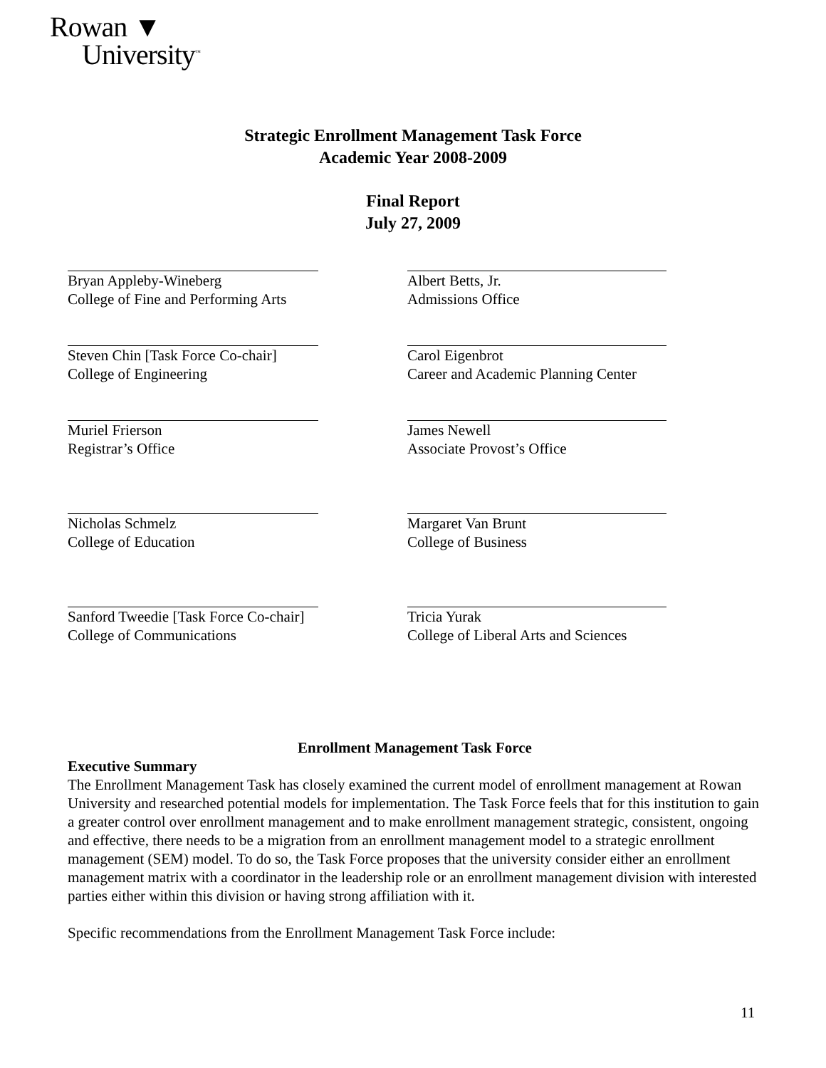Rowan ▼
University<sup>™</sup>
Strategic Enrollment Management Task Force
Academic Year 2008-2009
Final Report
July 27, 2009
Bryan Appleby-Wineberg
College of Fine and Performing Arts
Albert Betts, Jr.
Admissions Office
Steven Chin [Task Force Co-chair]
College of Engineering
Carol Eigenbrot
Career and Academic Planning Center
Muriel Frierson
Registrar’s Office
James Newell
Associate Provost’s Office
Nicholas Schmelz
College of Education
Margaret Van Brunt
College of Business
Sanford Tweedie [Task Force Co-chair]
College of Communications
Tricia Yurak
College of Liberal Arts and Sciences
Enrollment Management Task Force
Executive Summary
The Enrollment Management Task has closely examined the current model of enrollment management at Rowan University and researched potential models for implementation. The Task Force feels that for this institution to gain a greater control over enrollment management and to make enrollment management strategic, consistent, ongoing and effective, there needs to be a migration from an enrollment management model to a strategic enrollment management (SEM) model. To do so, the Task Force proposes that the university consider either an enrollment management matrix with a coordinator in the leadership role or an enrollment management division with interested parties either within this division or having strong affiliation with it.
Specific recommendations from the Enrollment Management Task Force include:
11